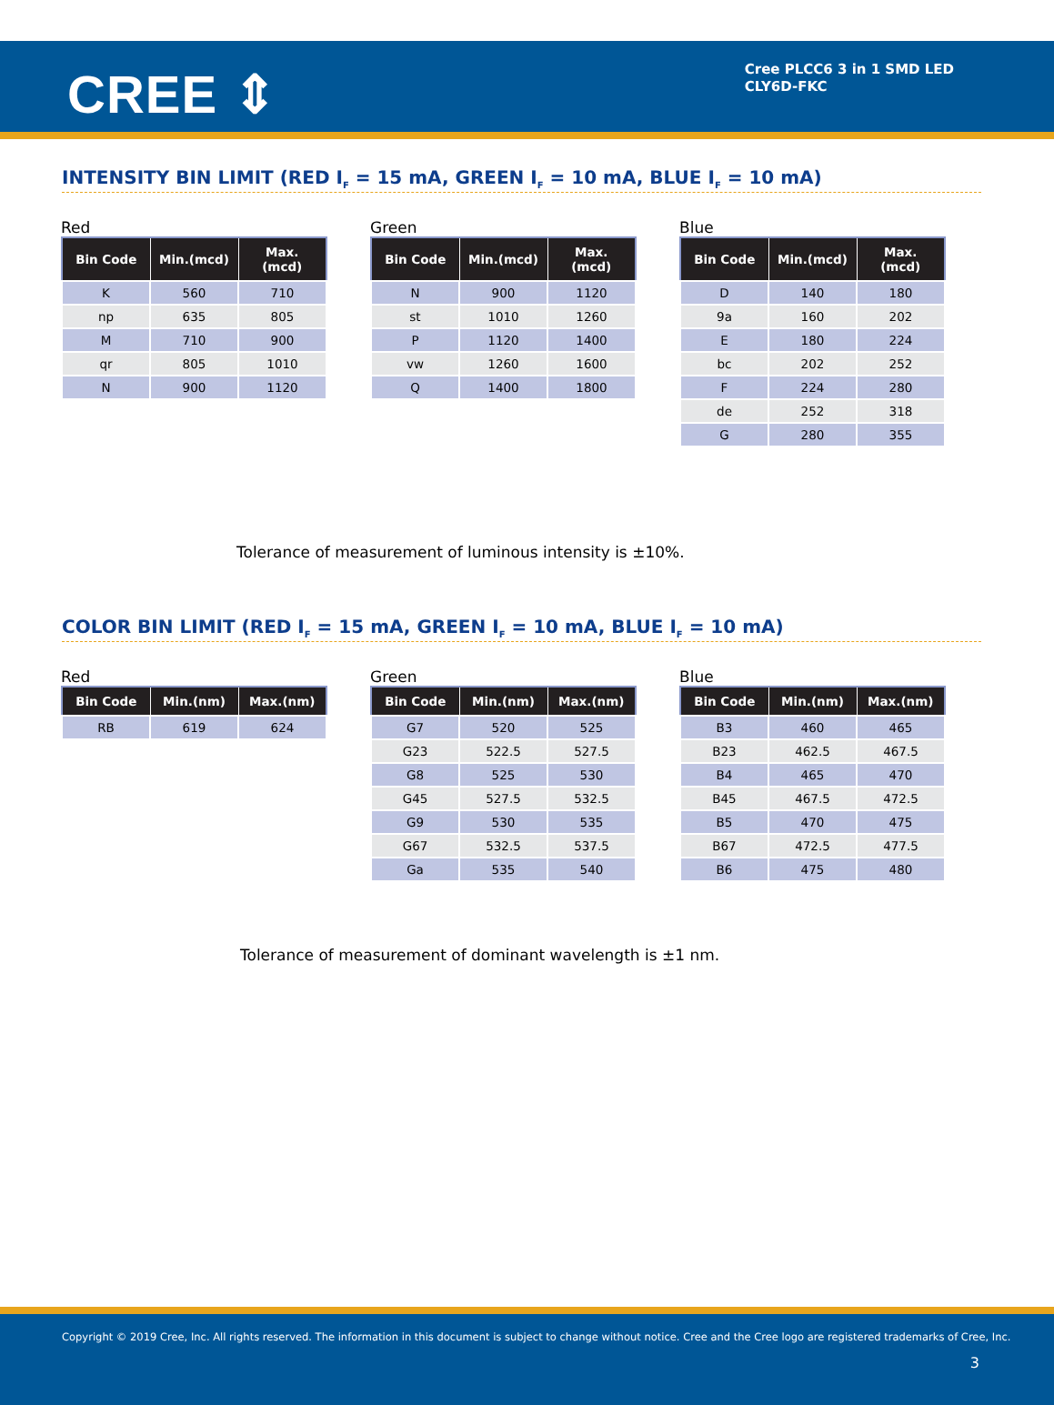CREE ⇕
Cree PLCC6 3 in 1 SMD LED
CLY6D-FKC
INTENSITY BIN LIMIT (RED I<sub>F</sub> = 15 mA, GREEN I<sub>F</sub> = 10 mA, BLUE I<sub>F</sub> = 10 mA)
Red
| Bin Code | Min.(mcd) | Max.(mcd) |
| --- | --- | --- |
| K | 560 | 710 |
| np | 635 | 805 |
| M | 710 | 900 |
| qr | 805 | 1010 |
| N | 900 | 1120 |
Green
| Bin Code | Min.(mcd) | Max.(mcd) |
| --- | --- | --- |
| N | 900 | 1120 |
| st | 1010 | 1260 |
| P | 1120 | 1400 |
| vw | 1260 | 1600 |
| Q | 1400 | 1800 |
Blue
| Bin Code | Min.(mcd) | Max.(mcd) |
| --- | --- | --- |
| D | 140 | 180 |
| 9a | 160 | 202 |
| E | 180 | 224 |
| bc | 202 | 252 |
| F | 224 | 280 |
| de | 252 | 318 |
| G | 280 | 355 |
Tolerance of measurement of luminous intensity is ±10%.
COLOR BIN LIMIT (RED I<sub>F</sub> = 15 mA, GREEN I<sub>F</sub> = 10 mA, BLUE I<sub>F</sub> = 10 mA)
Red
| Bin Code | Min.(nm) | Max.(nm) |
| --- | --- | --- |
| RB | 619 | 624 |
Green
| Bin Code | Min.(nm) | Max.(nm) |
| --- | --- | --- |
| G7 | 520 | 525 |
| G23 | 522.5 | 527.5 |
| G8 | 525 | 530 |
| G45 | 527.5 | 532.5 |
| G9 | 530 | 535 |
| G67 | 532.5 | 537.5 |
| Ga | 535 | 540 |
Blue
| Bin Code | Min.(nm) | Max.(nm) |
| --- | --- | --- |
| B3 | 460 | 465 |
| B23 | 462.5 | 467.5 |
| B4 | 465 | 470 |
| B45 | 467.5 | 472.5 |
| B5 | 470 | 475 |
| B67 | 472.5 | 477.5 |
| B6 | 475 | 480 |
Tolerance of measurement of dominant wavelength is ±1 nm.
Copyright © 2019 Cree, Inc. All rights reserved. The information in this document is subject to change without notice. Cree and the Cree logo are registered trademarks of Cree, Inc.
3